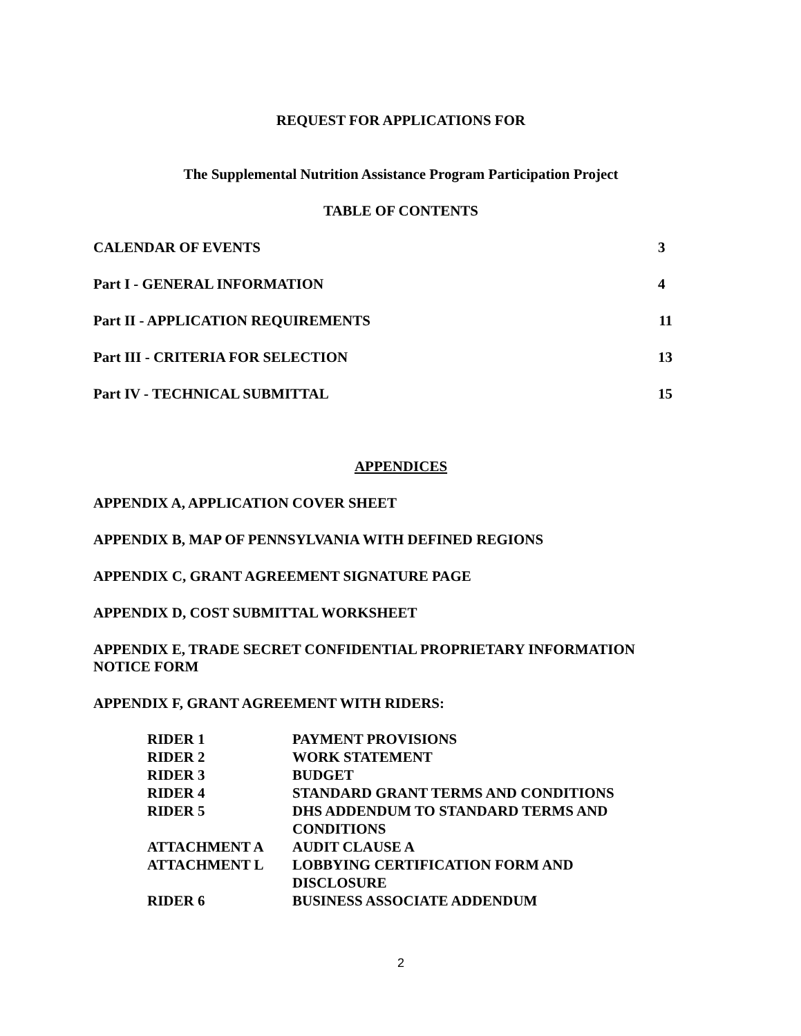REQUEST FOR APPLICATIONS FOR
The Supplemental Nutrition Assistance Program Participation Project
TABLE OF CONTENTS
CALENDAR OF EVENTS 3
Part I - GENERAL INFORMATION 4
Part II - APPLICATION REQUIREMENTS 11
Part III - CRITERIA FOR SELECTION 13
Part IV - TECHNICAL SUBMITTAL 15
APPENDICES
APPENDIX A, APPLICATION COVER SHEET
APPENDIX B, MAP OF PENNSYLVANIA WITH DEFINED REGIONS
APPENDIX C, GRANT AGREEMENT SIGNATURE PAGE
APPENDIX D, COST SUBMITTAL WORKSHEET
APPENDIX E, TRADE SECRET CONFIDENTIAL PROPRIETARY INFORMATION NOTICE FORM
APPENDIX F, GRANT AGREEMENT WITH RIDERS:
| RIDER 1 | PAYMENT PROVISIONS |
| RIDER 2 | WORK STATEMENT |
| RIDER 3 | BUDGET |
| RIDER 4 | STANDARD GRANT TERMS AND CONDITIONS |
| RIDER 5 | DHS ADDENDUM TO STANDARD TERMS AND CONDITIONS |
| ATTACHMENT A | AUDIT CLAUSE A |
| ATTACHMENT L | LOBBYING CERTIFICATION FORM AND DISCLOSURE |
| RIDER 6 | BUSINESS ASSOCIATE ADDENDUM |
2